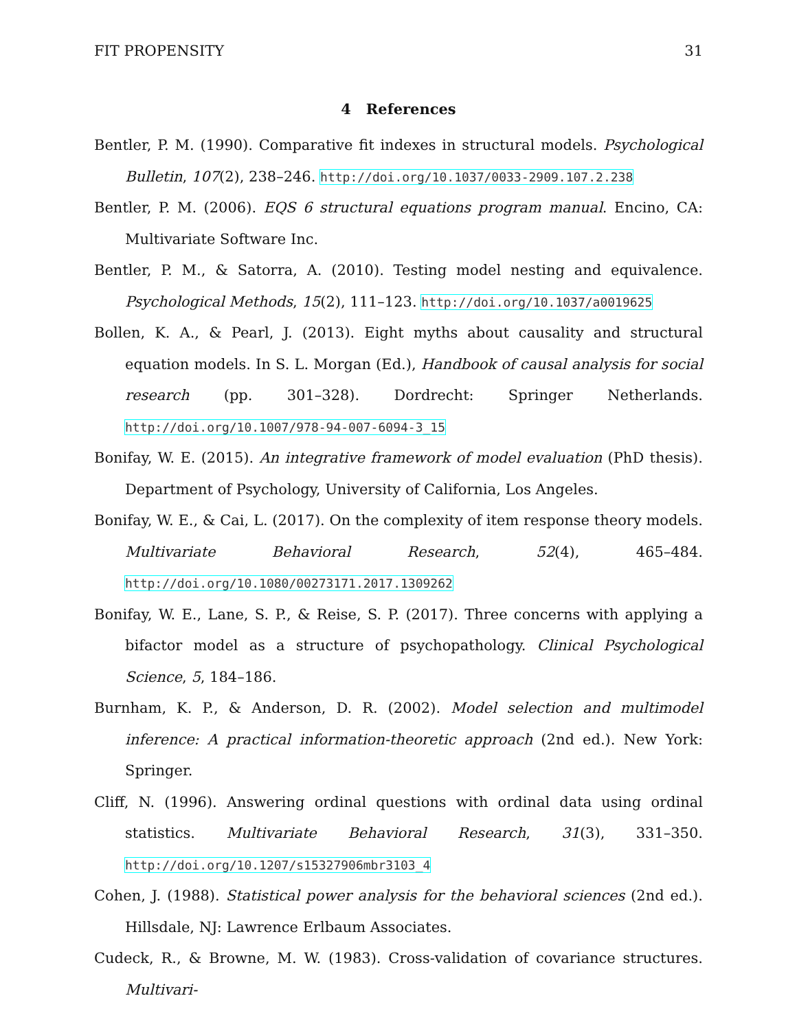FIT PROPENSITY 31
4 References
Bentler, P. M. (1990). Comparative fit indexes in structural models. Psychological Bulletin, 107(2), 238–246. http://doi.org/10.1037/0033-2909.107.2.238
Bentler, P. M. (2006). EQS 6 structural equations program manual. Encino, CA: Multivariate Software Inc.
Bentler, P. M., & Satorra, A. (2010). Testing model nesting and equivalence. Psychological Methods, 15(2), 111–123. http://doi.org/10.1037/a0019625
Bollen, K. A., & Pearl, J. (2013). Eight myths about causality and structural equation models. In S. L. Morgan (Ed.), Handbook of causal analysis for social research (pp. 301–328). Dordrecht: Springer Netherlands. http://doi.org/10.1007/978-94-007-6094-3_15
Bonifay, W. E. (2015). An integrative framework of model evaluation (PhD thesis). Department of Psychology, University of California, Los Angeles.
Bonifay, W. E., & Cai, L. (2017). On the complexity of item response theory models. Multivariate Behavioral Research, 52(4), 465–484. http://doi.org/10.1080/00273171.2017.1309262
Bonifay, W. E., Lane, S. P., & Reise, S. P. (2017). Three concerns with applying a bifactor model as a structure of psychopathology. Clinical Psychological Science, 5, 184–186.
Burnham, K. P., & Anderson, D. R. (2002). Model selection and multimodel inference: A practical information-theoretic approach (2nd ed.). New York: Springer.
Cliff, N. (1996). Answering ordinal questions with ordinal data using ordinal statistics. Multivariate Behavioral Research, 31(3), 331–350. http://doi.org/10.1207/s15327906mbr3103_4
Cohen, J. (1988). Statistical power analysis for the behavioral sciences (2nd ed.). Hillsdale, NJ: Lawrence Erlbaum Associates.
Cudeck, R., & Browne, M. W. (1983). Cross-validation of covariance structures. Multivari-